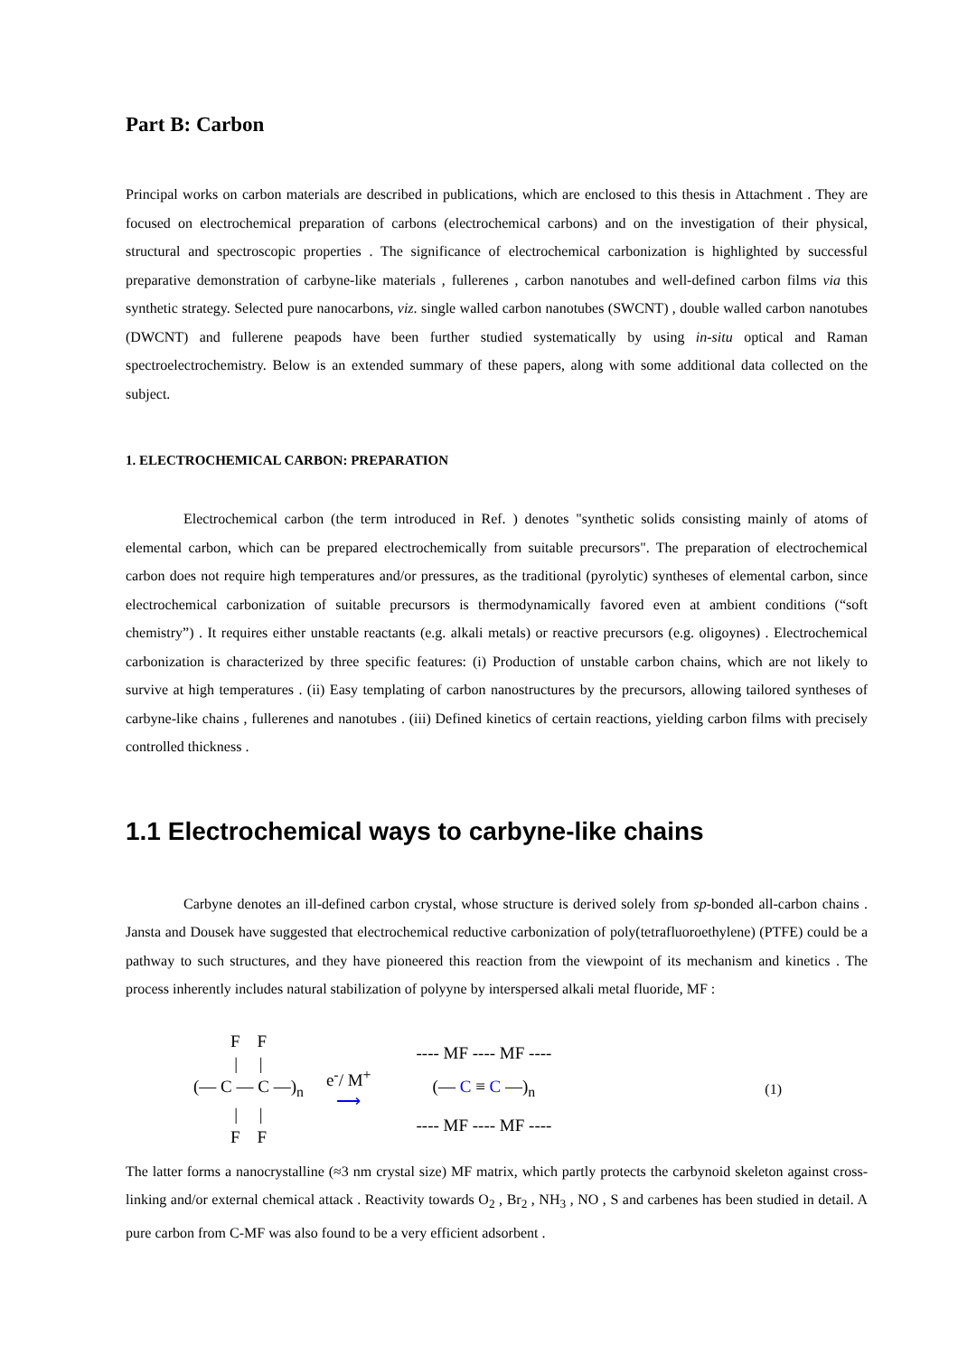Part B: Carbon
Principal works on carbon materials are described in publications, which are enclosed to this thesis in Attachment . They are focused on electrochemical preparation of carbons (electrochemical carbons) and on the investigation of their physical, structural and spectroscopic properties . The significance of electrochemical carbonization is highlighted by successful preparative demonstration of carbyne-like materials , fullerenes , carbon nanotubes and well-defined carbon films via this synthetic strategy. Selected pure nanocarbons, viz. single walled carbon nanotubes (SWCNT) , double walled carbon nanotubes (DWCNT) and fullerene peapods have been further studied systematically by using in-situ optical and Raman spectroelectrochemistry. Below is an extended summary of these papers, along with some additional data collected on the subject.
1. ELECTROCHEMICAL CARBON: PREPARATION
Electrochemical carbon (the term introduced in Ref. ) denotes "synthetic solids consisting mainly of atoms of elemental carbon, which can be prepared electrochemically from suitable precursors". The preparation of electrochemical carbon does not require high temperatures and/or pressures, as the traditional (pyrolytic) syntheses of elemental carbon, since electrochemical carbonization of suitable precursors is thermodynamically favored even at ambient conditions (“soft chemistry”) . It requires either unstable reactants (e.g. alkali metals) or reactive precursors (e.g. oligoynes) . Electrochemical carbonization is characterized by three specific features: (i) Production of unstable carbon chains, which are not likely to survive at high temperatures . (ii) Easy templating of carbon nanostructures by the precursors, allowing tailored syntheses of carbyne-like chains , fullerenes and nanotubes . (iii) Defined kinetics of certain reactions, yielding carbon films with precisely controlled thickness .
1.1 Electrochemical ways to carbyne-like chains
Carbyne denotes an ill-defined carbon crystal, whose structure is derived solely from sp-bonded all-carbon chains . Jansta and Dousek have suggested that electrochemical reductive carbonization of poly(tetrafluoroethylene) (PTFE) could be a pathway to such structures, and they have pioneered this reaction from the viewpoint of its mechanism and kinetics . The process inherently includes natural stabilization of polyyne by interspersed alkali metal fluoride, MF :
F F
| |
(— C — C —)<sub>n</sub>
| |
F F
e<sup>-</sup>/ M<sup>+</sup>
⟶
---- MF ---- MF ----
(— C ≡ C —)<sub>n</sub>
---- MF ---- MF ----
(1)
The latter forms a nanocrystalline (≈3 nm crystal size) MF matrix, which partly protects the carbynoid skeleton against cross-linking and/or external chemical attack . Reactivity towards O<sub>2</sub> , Br<sub>2</sub> , NH<sub>3</sub> , NO , S and carbenes has been studied in detail. A pure carbon from C-MF was also found to be a very efficient adsorbent .